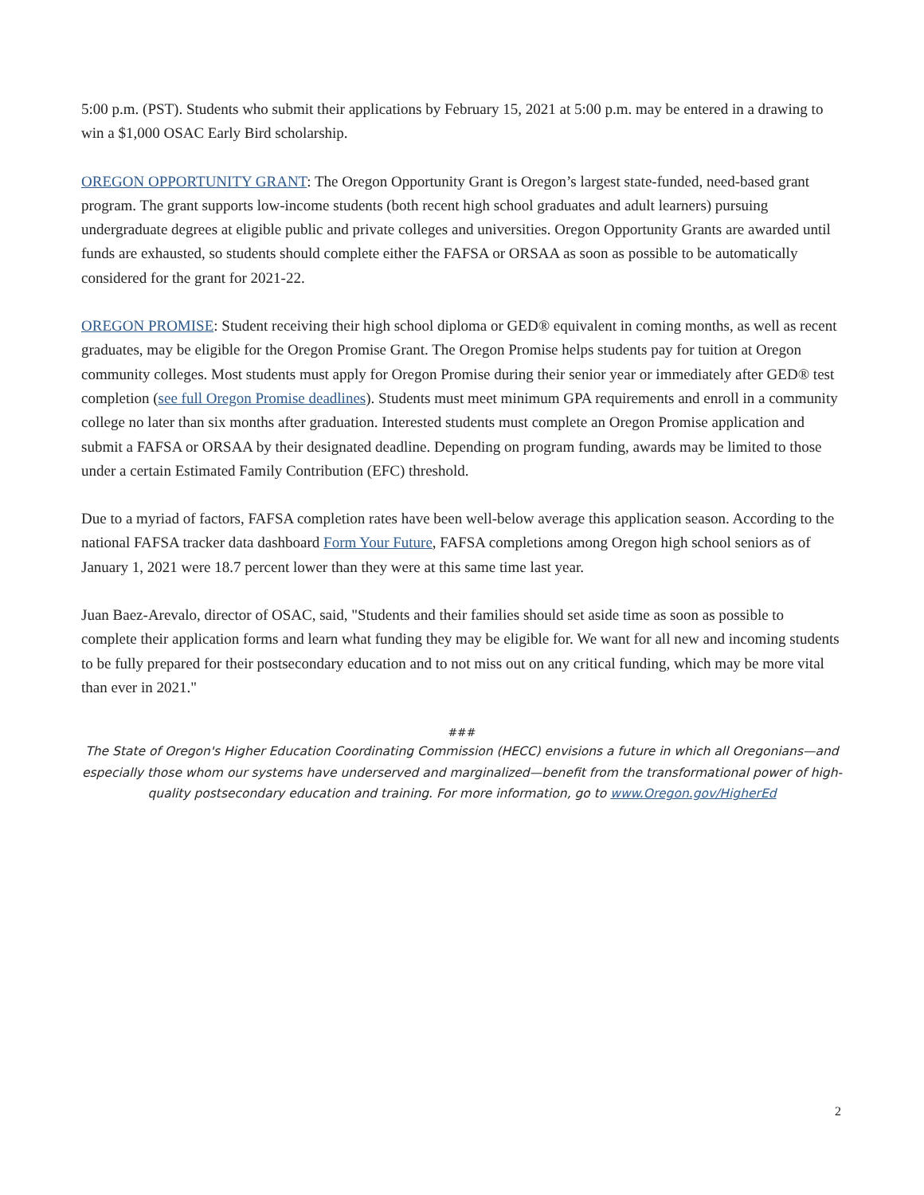5:00 p.m. (PST). Students who submit their applications by February 15, 2021 at 5:00 p.m. may be entered in a drawing to win a $1,000 OSAC Early Bird scholarship.
OREGON OPPORTUNITY GRANT: The Oregon Opportunity Grant is Oregon’s largest state-funded, need-based grant program. The grant supports low-income students (both recent high school graduates and adult learners) pursuing undergraduate degrees at eligible public and private colleges and universities. Oregon Opportunity Grants are awarded until funds are exhausted, so students should complete either the FAFSA or ORSAA as soon as possible to be automatically considered for the grant for 2021-22.
OREGON PROMISE: Student receiving their high school diploma or GED® equivalent in coming months, as well as recent graduates, may be eligible for the Oregon Promise Grant. The Oregon Promise helps students pay for tuition at Oregon community colleges. Most students must apply for Oregon Promise during their senior year or immediately after GED® test completion (see full Oregon Promise deadlines). Students must meet minimum GPA requirements and enroll in a community college no later than six months after graduation. Interested students must complete an Oregon Promise application and submit a FAFSA or ORSAA by their designated deadline. Depending on program funding, awards may be limited to those under a certain Estimated Family Contribution (EFC) threshold.
Due to a myriad of factors, FAFSA completion rates have been well-below average this application season. According to the national FAFSA tracker data dashboard Form Your Future, FAFSA completions among Oregon high school seniors as of January 1, 2021 were 18.7 percent lower than they were at this same time last year.
Juan Baez-Arevalo, director of OSAC, said, "Students and their families should set aside time as soon as possible to complete their application forms and learn what funding they may be eligible for. We want for all new and incoming students to be fully prepared for their postsecondary education and to not miss out on any critical funding, which may be more vital than ever in 2021."
###
The State of Oregon's Higher Education Coordinating Commission (HECC) envisions a future in which all Oregonians—and especially those whom our systems have underserved and marginalized—benefit from the transformational power of high-quality postsecondary education and training. For more information, go to www.Oregon.gov/HigherEd
2